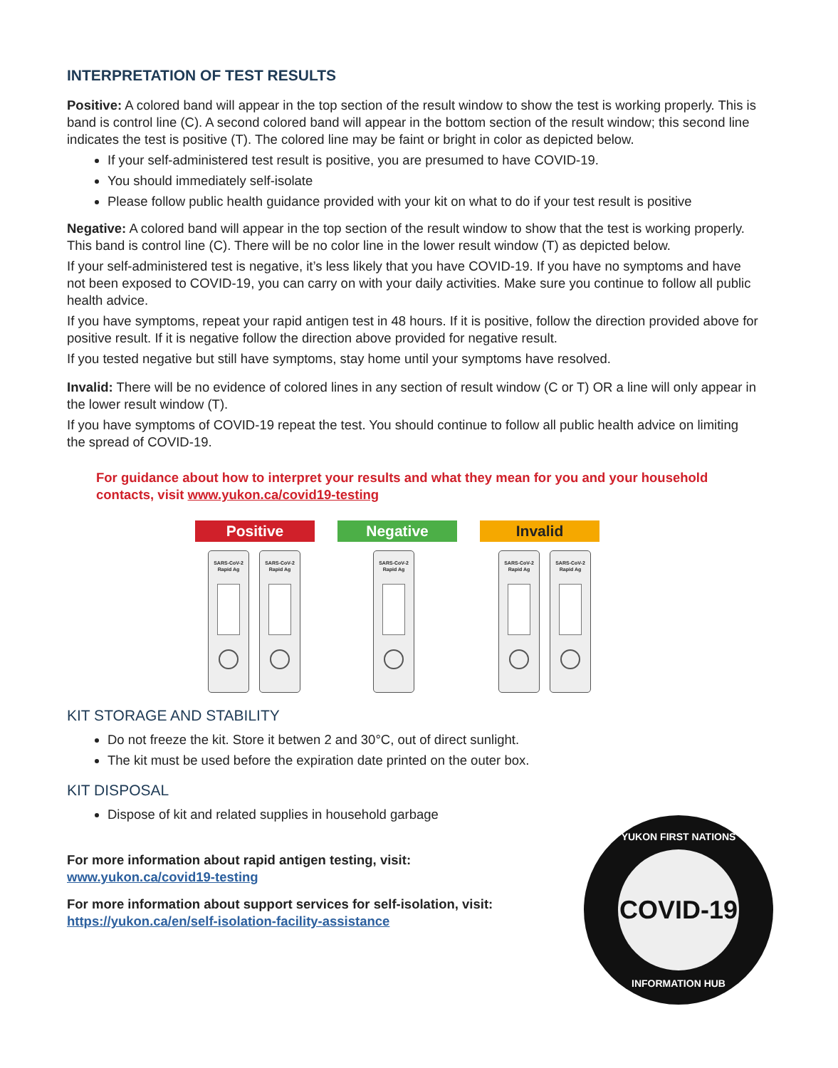INTERPRETATION OF TEST RESULTS
Positive: A colored band will appear in the top section of the result window to show the test is working properly. This is band is control line (C). A second colored band will appear in the bottom section of the result window; this second line indicates the test is positive (T). The colored line may be faint or bright in color as depicted below.
If your self-administered test result is positive, you are presumed to have COVID-19.
You should immediately self-isolate
Please follow public health guidance provided with your kit on what to do if your test result is positive
Negative: A colored band will appear in the top section of the result window to show that the test is working properly. This band is control line (C). There will be no color line in the lower result window (T) as depicted below.
If your self-administered test is negative, it’s less likely that you have COVID-19. If you have no symptoms and have not been exposed to COVID-19, you can carry on with your daily activities. Make sure you continue to follow all public health advice.
If you have symptoms, repeat your rapid antigen test in 48 hours. If it is positive, follow the direction provided above for positive result. If it is negative follow the direction above provided for negative result.
If you tested negative but still have symptoms, stay home until your symptoms have resolved.
Invalid: There will be no evidence of colored lines in any section of result window (C or T) OR a line will only appear in the lower result window (T).
If you have symptoms of COVID-19 repeat the test. You should continue to follow all public health advice on limiting the spread of COVID-19.
For guidance about how to interpret your results and what they mean for you and your household contacts, visit www.yukon.ca/covid19-testing
Positive Negative Invalid
SARS-CoV-2
Rapid Ag
SARS-CoV-2
Rapid Ag
SARS-CoV-2
Rapid Ag
SARS-CoV-2
Rapid Ag
SARS-CoV-2
Rapid Ag
KIT STORAGE AND STABILITY
Do not freeze the kit. Store it betwen 2 and 30°C, out of direct sunlight.
The kit must be used before the expiration date printed on the outer box.
KIT DISPOSAL
Dispose of kit and related supplies in household garbage
For more information about rapid antigen testing, visit:
www.yukon.ca/covid19-testing
For more information about support services for self-isolation, visit:
https://yukon.ca/en/self-isolation-facility-assistance
YUKON FIRST NATIONS
COVID-19
INFORMATION HUB